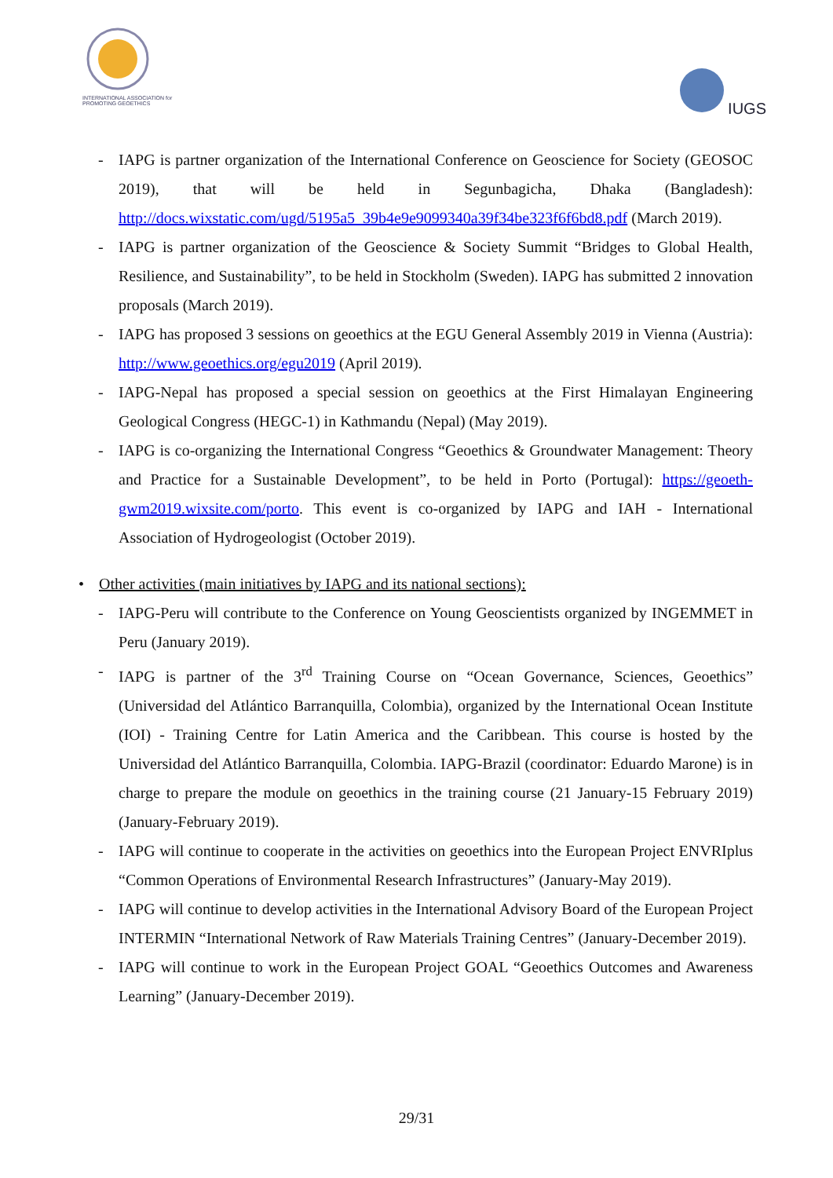INTERNATIONAL ASSOCIATION for PROMOTING GEOETHICS
IUGS
- IAPG is partner organization of the International Conference on Geoscience for Society (GEOSOC 2019), that will be held in Segunbagicha, Dhaka (Bangladesh): http://docs.wixstatic.com/ugd/5195a5_39b4e9e9099340a39f34be323f6f6bd8.pdf (March 2019).
- IAPG is partner organization of the Geoscience & Society Summit “Bridges to Global Health, Resilience, and Sustainability”, to be held in Stockholm (Sweden). IAPG has submitted 2 innovation proposals (March 2019).
- IAPG has proposed 3 sessions on geoethics at the EGU General Assembly 2019 in Vienna (Austria): http://www.geoethics.org/egu2019 (April 2019).
- IAPG-Nepal has proposed a special session on geoethics at the First Himalayan Engineering Geological Congress (HEGC-1) in Kathmandu (Nepal) (May 2019).
- IAPG is co-organizing the International Congress “Geoethics & Groundwater Management: Theory and Practice for a Sustainable Development”, to be held in Porto (Portugal): https://geoeth-gwm2019.wixsite.com/porto. This event is co-organized by IAPG and IAH - International Association of Hydrogeologist (October 2019).
• Other activities (main initiatives by IAPG and its national sections):
- IAPG-Peru will contribute to the Conference on Young Geoscientists organized by INGEMMET in Peru (January 2019).
- IAPG is partner of the 3<sup>rd</sup> Training Course on “Ocean Governance, Sciences, Geoethics” (Universidad del Atlántico Barranquilla, Colombia), organized by the International Ocean Institute (IOI) - Training Centre for Latin America and the Caribbean. This course is hosted by the Universidad del Atlántico Barranquilla, Colombia. IAPG-Brazil (coordinator: Eduardo Marone) is in charge to prepare the module on geoethics in the training course (21 January-15 February 2019) (January-February 2019).
- IAPG will continue to cooperate in the activities on geoethics into the European Project ENVRIplus “Common Operations of Environmental Research Infrastructures” (January-May 2019).
- IAPG will continue to develop activities in the International Advisory Board of the European Project INTERMIN “International Network of Raw Materials Training Centres” (January-December 2019).
- IAPG will continue to work in the European Project GOAL “Geoethics Outcomes and Awareness Learning” (January-December 2019).
29/31